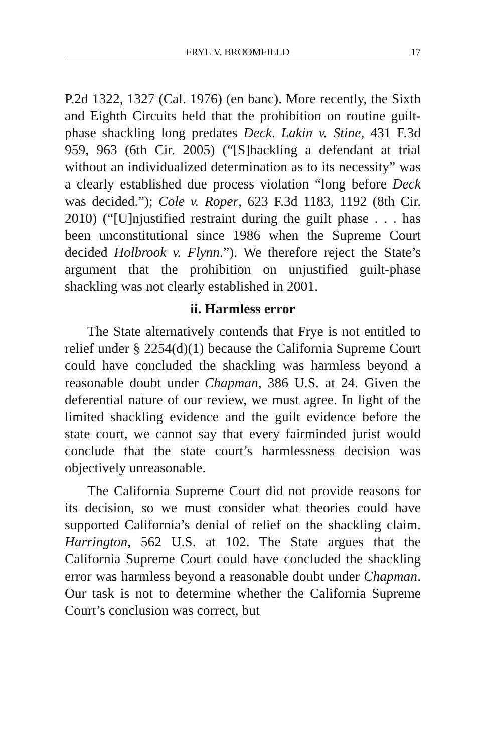FRYE V. BROOMFIELD 17
P.2d 1322, 1327 (Cal. 1976) (en banc). More recently, the Sixth and Eighth Circuits held that the prohibition on routine guilt-phase shackling long predates Deck. Lakin v. Stine, 431 F.3d 959, 963 (6th Cir. 2005) (“[S]hackling a defendant at trial without an individualized determination as to its necessity” was a clearly established due process violation “long before Deck was decided.”); Cole v. Roper, 623 F.3d 1183, 1192 (8th Cir. 2010) (“[U]njustified restraint during the guilt phase . . . has been unconstitutional since 1986 when the Supreme Court decided Holbrook v. Flynn.”). We therefore reject the State’s argument that the prohibition on unjustified guilt-phase shackling was not clearly established in 2001.
ii. Harmless error
The State alternatively contends that Frye is not entitled to relief under § 2254(d)(1) because the California Supreme Court could have concluded the shackling was harmless beyond a reasonable doubt under Chapman, 386 U.S. at 24. Given the deferential nature of our review, we must agree. In light of the limited shackling evidence and the guilt evidence before the state court, we cannot say that every fairminded jurist would conclude that the state court’s harmlessness decision was objectively unreasonable.
The California Supreme Court did not provide reasons for its decision, so we must consider what theories could have supported California’s denial of relief on the shackling claim. Harrington, 562 U.S. at 102. The State argues that the California Supreme Court could have concluded the shackling error was harmless beyond a reasonable doubt under Chapman. Our task is not to determine whether the California Supreme Court’s conclusion was correct, but